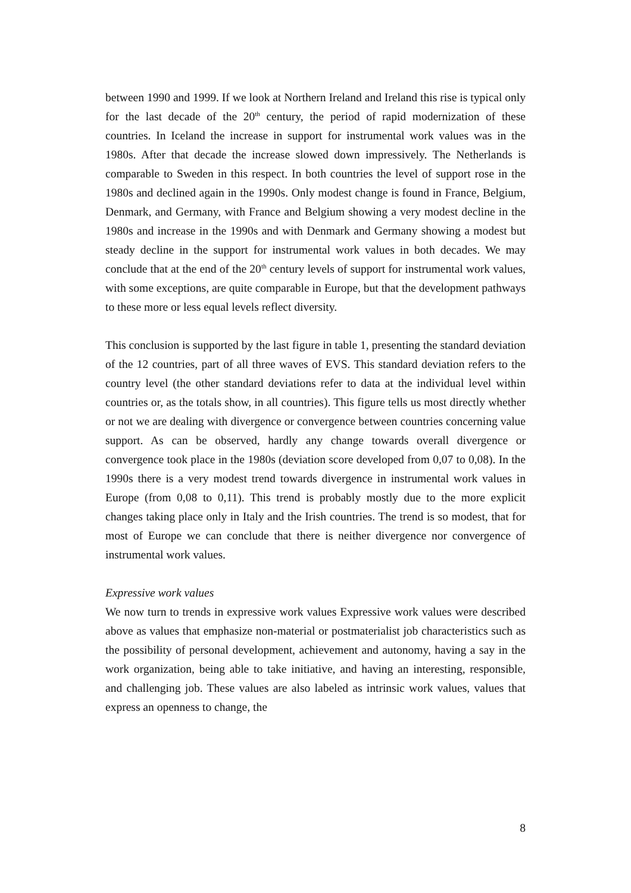between 1990 and 1999. If we look at Northern Ireland and Ireland this rise is typical only for the last decade of the 20<sup>th</sup> century, the period of rapid modernization of these countries. In Iceland the increase in support for instrumental work values was in the 1980s. After that decade the increase slowed down impressively. The Netherlands is comparable to Sweden in this respect. In both countries the level of support rose in the 1980s and declined again in the 1990s. Only modest change is found in France, Belgium, Denmark, and Germany, with France and Belgium showing a very modest decline in the 1980s and increase in the 1990s and with Denmark and Germany showing a modest but steady decline in the support for instrumental work values in both decades. We may conclude that at the end of the 20<sup>th</sup> century levels of support for instrumental work values, with some exceptions, are quite comparable in Europe, but that the development pathways to these more or less equal levels reflect diversity.
This conclusion is supported by the last figure in table 1, presenting the standard deviation of the 12 countries, part of all three waves of EVS. This standard deviation refers to the country level (the other standard deviations refer to data at the individual level within countries or, as the totals show, in all countries). This figure tells us most directly whether or not we are dealing with divergence or convergence between countries concerning value support. As can be observed, hardly any change towards overall divergence or convergence took place in the 1980s (deviation score developed from 0,07 to 0,08). In the 1990s there is a very modest trend towards divergence in instrumental work values in Europe (from 0,08 to 0,11). This trend is probably mostly due to the more explicit changes taking place only in Italy and the Irish countries. The trend is so modest, that for most of Europe we can conclude that there is neither divergence nor convergence of instrumental work values.
Expressive work values
We now turn to trends in expressive work values Expressive work values were described above as values that emphasize non-material or postmaterialist job characteristics such as the possibility of personal development, achievement and autonomy, having a say in the work organization, being able to take initiative, and having an interesting, responsible, and challenging job. These values are also labeled as intrinsic work values, values that express an openness to change, the
8